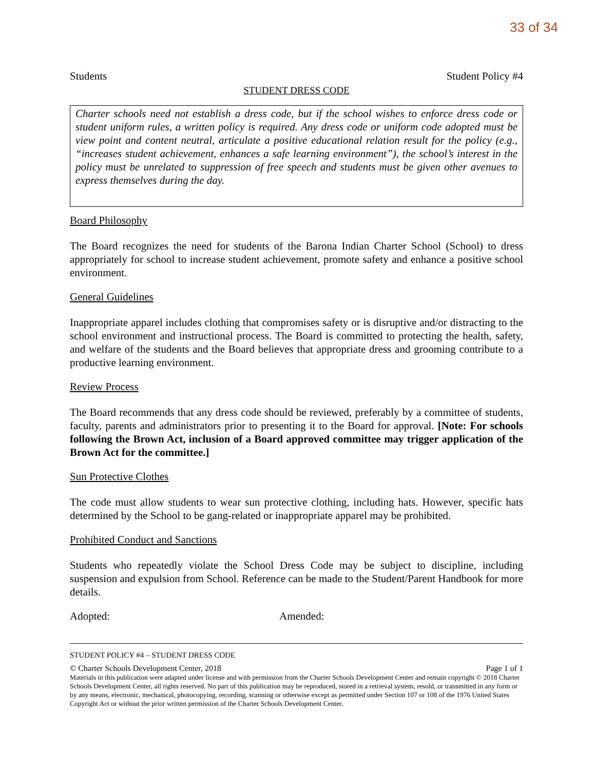33 of 34
Students Student Policy #4
STUDENT DRESS CODE
Charter schools need not establish a dress code, but if the school wishes to enforce dress code or student uniform rules, a written policy is required. Any dress code or uniform code adopted must be view point and content neutral, articulate a positive educational relation result for the policy (e.g., “increases student achievement, enhances a safe learning environment”), the school’s interest in the policy must be unrelated to suppression of free speech and students must be given other avenues to express themselves during the day.
Board Philosophy
The Board recognizes the need for students of the Barona Indian Charter School (School) to dress appropriately for school to increase student achievement, promote safety and enhance a positive school environment.
General Guidelines
Inappropriate apparel includes clothing that compromises safety or is disruptive and/or distracting to the school environment and instructional process. The Board is committed to protecting the health, safety, and welfare of the students and the Board believes that appropriate dress and grooming contribute to a productive learning environment.
Review Process
The Board recommends that any dress code should be reviewed, preferably by a committee of students, faculty, parents and administrators prior to presenting it to the Board for approval. [Note: For schools following the Brown Act, inclusion of a Board approved committee may trigger application of the Brown Act for the committee.]
Sun Protective Clothes
The code must allow students to wear sun protective clothing, including hats. However, specific hats determined by the School to be gang-related or inappropriate apparel may be prohibited.
Prohibited Conduct and Sanctions
Students who repeatedly violate the School Dress Code may be subject to discipline, including suspension and expulsion from School. Reference can be made to the Student/Parent Handbook for more details.
Adopted: Amended:
STUDENT POLICY #4 – STUDENT DRESS CODE
© Charter Schools Development Center, 2018 Page 1 of 1
Materials in this publication were adapted under license and with permission from the Charter Schools Development Center and remain copyright © 2018 Charter Schools Development Center, all rights reserved. No part of this publication may be reproduced, stored in a retrieval system, resold, or transmitted in any form or by any means, electronic, mechanical, photocopying, recording, scanning or otherwise except as permitted under Section 107 or 108 of the 1976 United States Copyright Act or without the prior written permission of the Charter Schools Development Center.